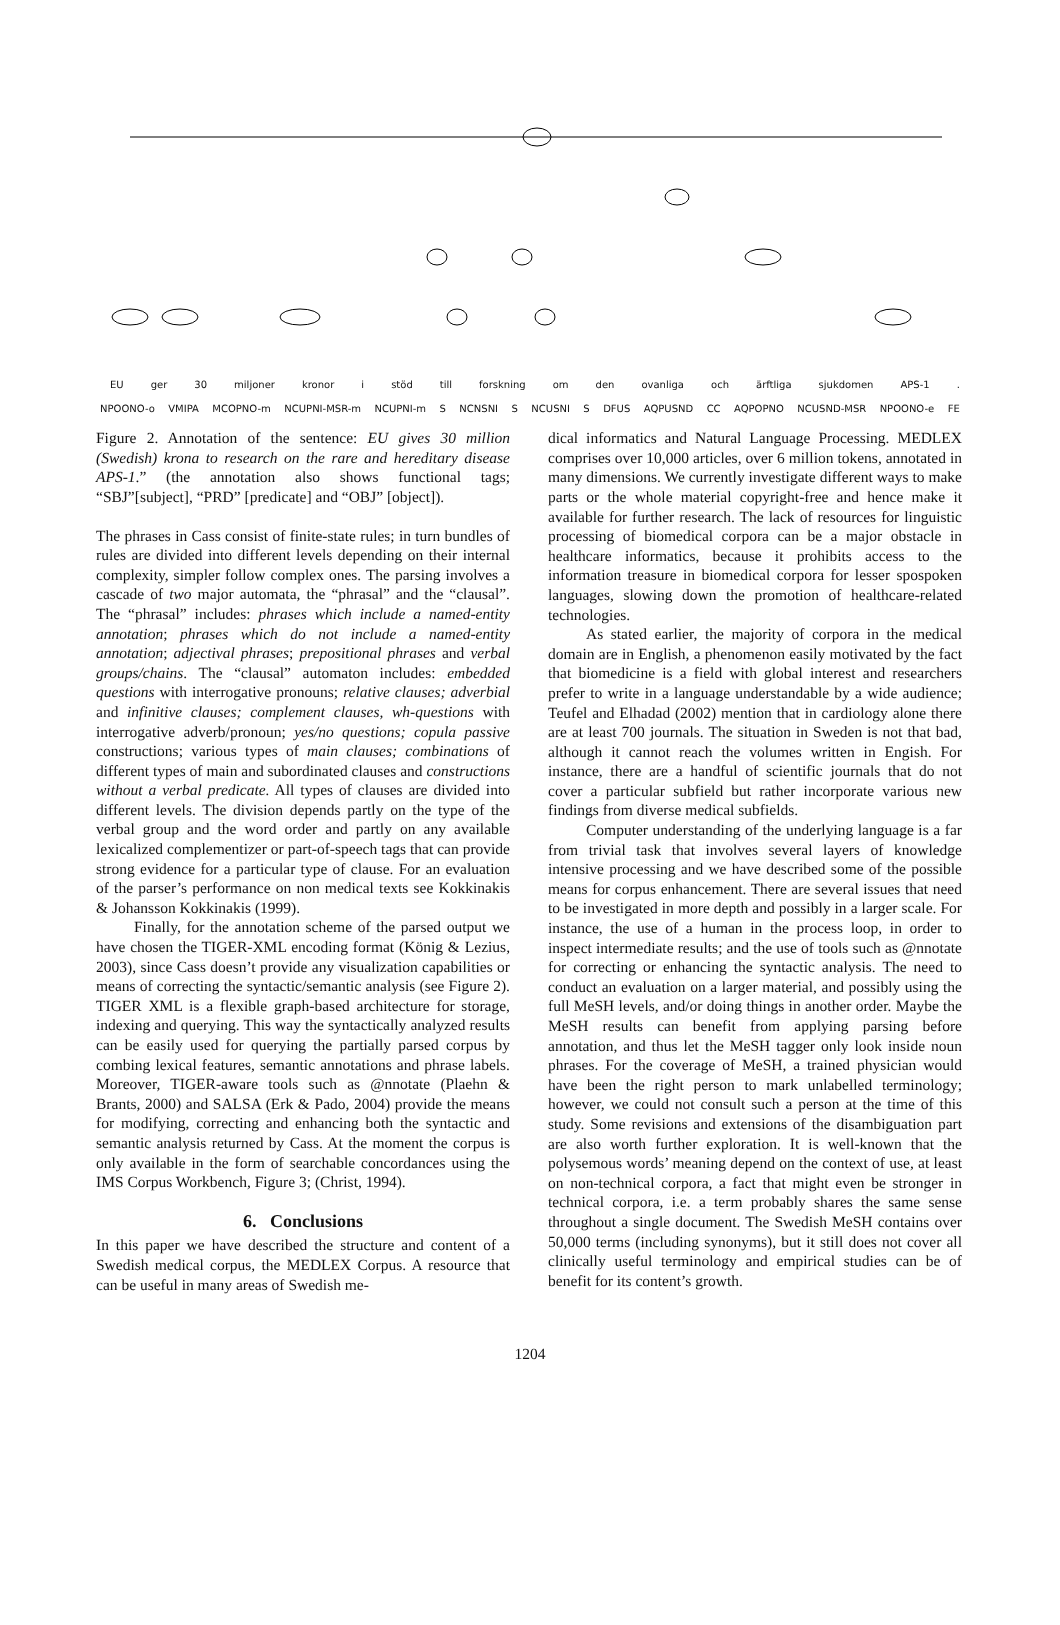EU ger 30 miljoner kronor i stöd till forskning om den ovanliga och ärftliga sjukdomen APS-1.
NPOONO-o VMIPA MCOPNO-m NCUPNI-MSR-m NCUPNI-m S NCNSNI S NCUSNI S DFUS AQPUSND CC AQPOPNO NCUSND-MSR NPOONO-e FE
Figure 2. Annotation of the sentence: EU gives 30 million (Swedish) krona to research on the rare and hereditary disease APS-1.” (the annotation also shows functional tags; “SBJ”[subject], “PRD” [predicate] and “OBJ” [object]).
The phrases in Cass consist of finite-state rules; in turn bundles of rules are divided into different levels depending on their internal complexity, simpler follow complex ones. The parsing involves a cascade of two major automata, the “phrasal” and the “clausal”. The “phrasal” includes: phrases which include a named-entity annotation; phrases which do not include a named-entity annotation; adjectival phrases; prepositional phrases and verbal groups/chains. The “clausal” automaton includes: embedded questions with interrogative pronouns; relative clauses; adverbial and infinitive clauses; complement clauses, wh-questions with interrogative adverb/pronoun; yes/no questions; copula passive constructions; various types of main clauses; combinations of different types of main and subordinated clauses and constructions without a verbal predicate. All types of clauses are divided into different levels. The division depends partly on the type of the verbal group and the word order and partly on any available lexicalized complementizer or part-of-speech tags that can provide strong evidence for a particular type of clause. For an evaluation of the parser’s performance on non medical texts see Kokkinakis & Johansson Kokkinakis (1999).
Finally, for the annotation scheme of the parsed output we have chosen the TIGER-XML encoding format (König & Lezius, 2003), since Cass doesn’t provide any visualization capabilities or means of correcting the syntactic/semantic analysis (see Figure 2). TIGER XML is a flexible graph-based architecture for storage, indexing and querying. This way the syntactically analyzed results can be easily used for querying the partially parsed corpus by combing lexical features, semantic annotations and phrase labels. Moreover, TIGER-aware tools such as @nnotate (Plaehn & Brants, 2000) and SALSA (Erk & Pado, 2004) provide the means for modifying, correcting and enhancing both the syntactic and semantic analysis returned by Cass. At the moment the corpus is only available in the form of searchable concordances using the IMS Corpus Workbench, Figure 3; (Christ, 1994).
6. Conclusions
In this paper we have described the structure and content of a Swedish medical corpus, the MEDLEX Corpus. A resource that can be useful in many areas of Swedish me-
dical informatics and Natural Language Processing. MEDLEX comprises over 10,000 articles, over 6 million tokens, annotated in many dimensions. We currently investigate different ways to make parts or the whole material copyright-free and hence make it available for further research. The lack of resources for linguistic processing of biomedical corpora can be a major obstacle in healthcare informatics, because it prohibits access to the information treasure in biomedical corpora for lesser spospoken languages, slowing down the promotion of healthcare-related technologies.
As stated earlier, the majority of corpora in the medical domain are in English, a phenomenon easily motivated by the fact that biomedicine is a field with global interest and researchers prefer to write in a language understandable by a wide audience; Teufel and Elhadad (2002) mention that in cardiology alone there are at least 700 journals. The situation in Sweden is not that bad, although it cannot reach the volumes written in Engish. For instance, there are a handful of scientific journals that do not cover a particular subfield but rather incorporate various new findings from diverse medical subfields.
Computer understanding of the underlying language is a far from trivial task that involves several layers of knowledge intensive processing and we have described some of the possible means for corpus enhancement. There are several issues that need to be investigated in more depth and possibly in a larger scale. For instance, the use of a human in the process loop, in order to inspect intermediate results; and the use of tools such as @nnotate for correcting or enhancing the syntactic analysis. The need to conduct an evaluation on a larger material, and possibly using the full MeSH levels, and/or doing things in another order. Maybe the MeSH results can benefit from applying parsing before annotation, and thus let the MeSH tagger only look inside noun phrases. For the coverage of MeSH, a trained physician would have been the right person to mark unlabelled terminology; however, we could not consult such a person at the time of this study. Some revisions and extensions of the disambiguation part are also worth further exploration. It is well-known that the polysemous words’ meaning depend on the context of use, at least on non-technical corpora, a fact that might even be stronger in technical corpora, i.e. a term probably shares the same sense throughout a single document. The Swedish MeSH contains over 50,000 terms (including synonyms), but it still does not cover all clinically useful terminology and empirical studies can be of benefit for its content’s growth.
1204